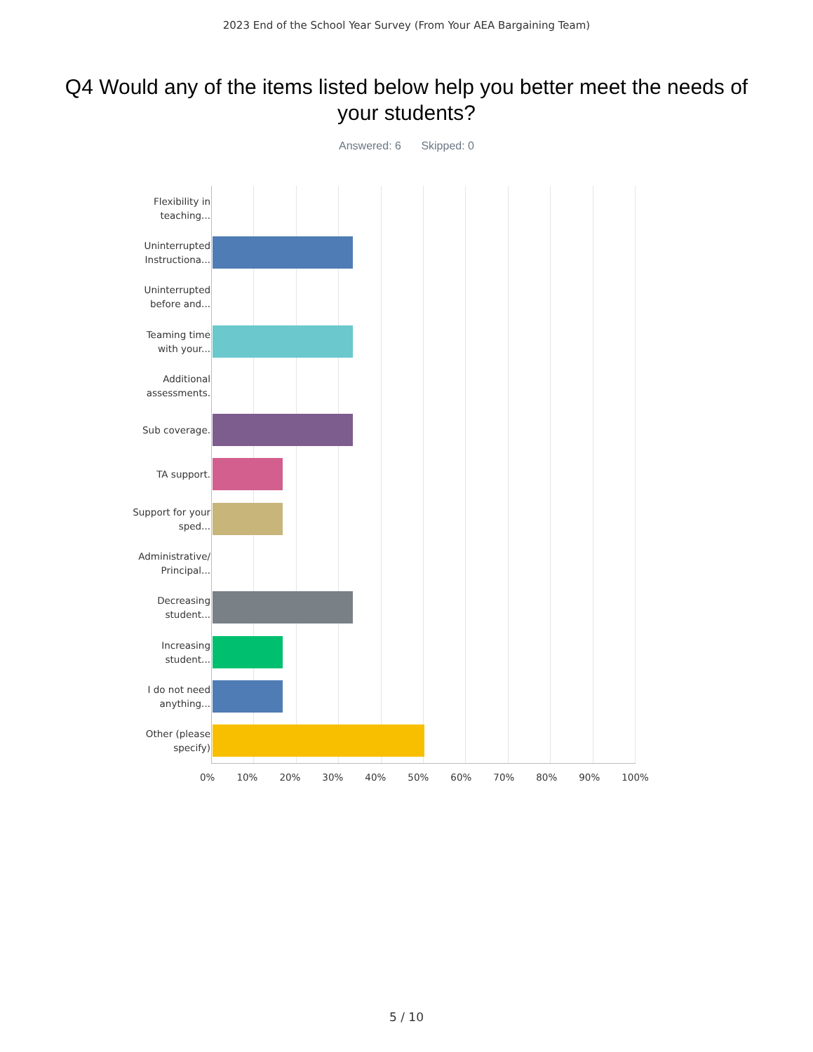2023 End of the School Year Survey (From Your AEA Bargaining Team)
Q4 Would any of the items listed below help you better meet the needs of your students?
Answered: 6 Skipped: 0
Flexibility in teaching...
Uninterrupted Instructiona...
Uninterrupted before and...
Teaming time with your...
Additional assessments.
Sub coverage.
TA support.
Support for your sped...
Administrative/ Principal...
Decreasing student...
Increasing student...
I do not need anything...
Other (please specify)
0% 10% 20% 30% 40% 50% 60% 70% 80% 90% 100%
5 / 10